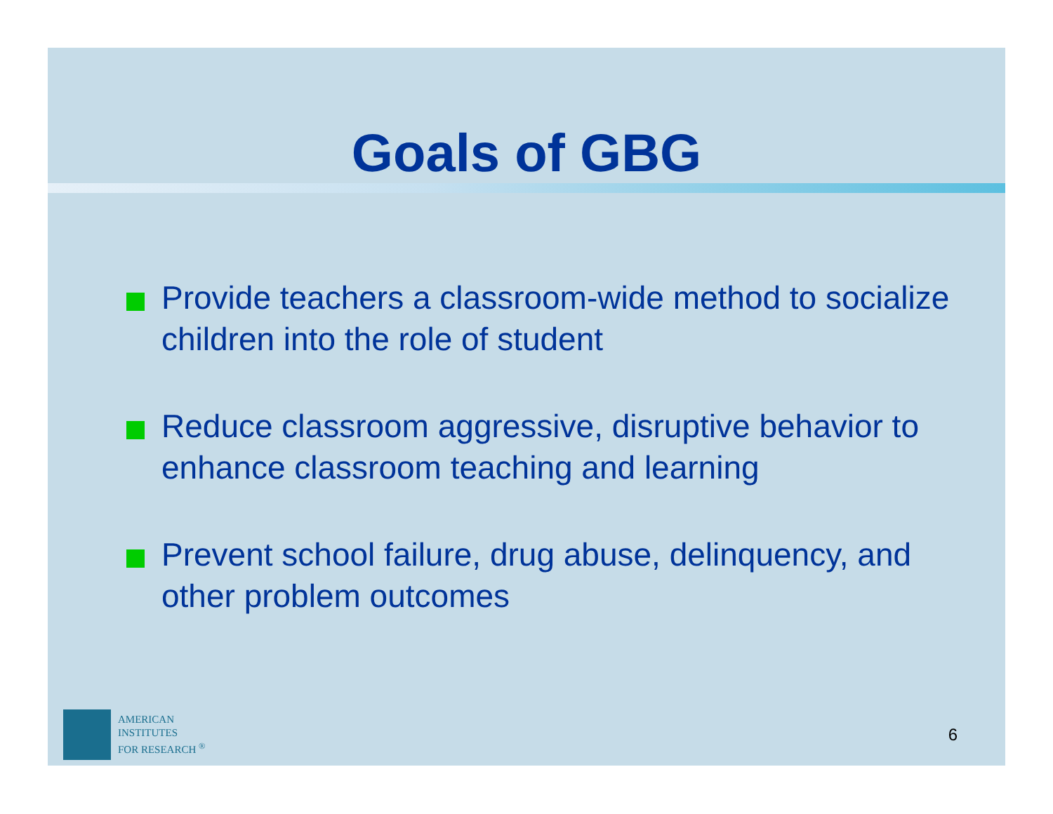Goals of GBG
Provide teachers a classroom-wide method to socialize children into the role of student
Reduce classroom aggressive, disruptive behavior to enhance classroom teaching and learning
Prevent school failure, drug abuse, delinquency, and other problem outcomes
AMERICAN
INSTITUTES
FOR RESEARCH <sup>®</sup>
6